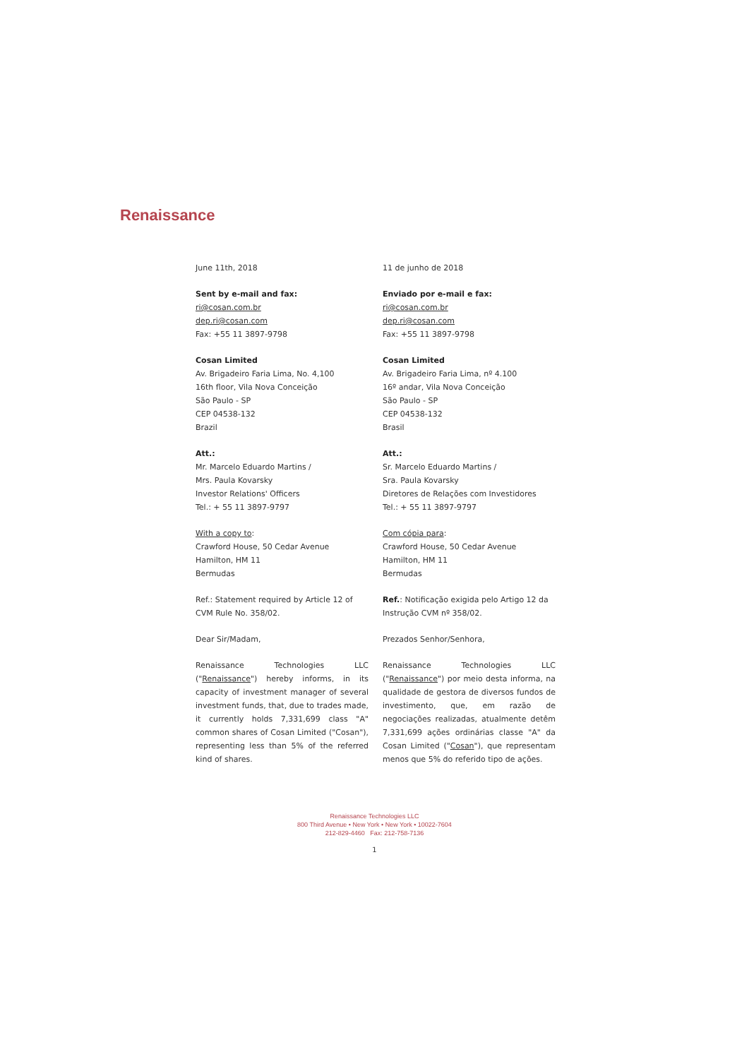Renaissance
June 11th, 2018
Sent by e-mail and fax:
ri@cosan.com.br
dep.ri@cosan.com
Fax: +55 11 3897-9798
Cosan Limited
Av. Brigadeiro Faria Lima, No. 4,100
16th floor, Vila Nova Conceição
São Paulo - SP
CEP 04538-132
Brazil
Att.:
Mr. Marcelo Eduardo Martins /
Mrs. Paula Kovarsky
Investor Relations' Officers
Tel.: + 55 11 3897-9797
With a copy to:
Crawford House, 50 Cedar Avenue
Hamilton, HM 11
Bermudas
Ref.: Statement required by Article 12 of CVM Rule No. 358/02.
Dear Sir/Madam,
Renaissance Technologies LLC ("Renaissance") hereby informs, in its capacity of investment manager of several investment funds, that, due to trades made, it currently holds 7,331,699 class "A" common shares of Cosan Limited ("Cosan"), representing less than 5% of the referred kind of shares.
11 de junho de 2018
Enviado por e-mail e fax:
ri@cosan.com.br
dep.ri@cosan.com
Fax: +55 11 3897-9798
Cosan Limited
Av. Brigadeiro Faria Lima, nº 4.100
16º andar, Vila Nova Conceição
São Paulo - SP
CEP 04538-132
Brasil
Att.:
Sr. Marcelo Eduardo Martins /
Sra. Paula Kovarsky
Diretores de Relações com Investidores
Tel.: + 55 11 3897-9797
Com cópia para:
Crawford House, 50 Cedar Avenue
Hamilton, HM 11
Bermudas
Ref.: Notificação exigida pelo Artigo 12 da Instrução CVM nº 358/02.
Prezados Senhor/Senhora,
Renaissance Technologies LLC ("Renaissance") por meio desta informa, na qualidade de gestora de diversos fundos de investimento, que, em razão de negociações realizadas, atualmente detêm 7,331,699 ações ordinárias classe "A" da Cosan Limited ("Cosan"), que representam menos que 5% do referido tipo de ações.
Renaissance Technologies LLC
800 Third Avenue • New York • New York • 10022-7604
212-829-4460 Fax: 212-758-7136
1